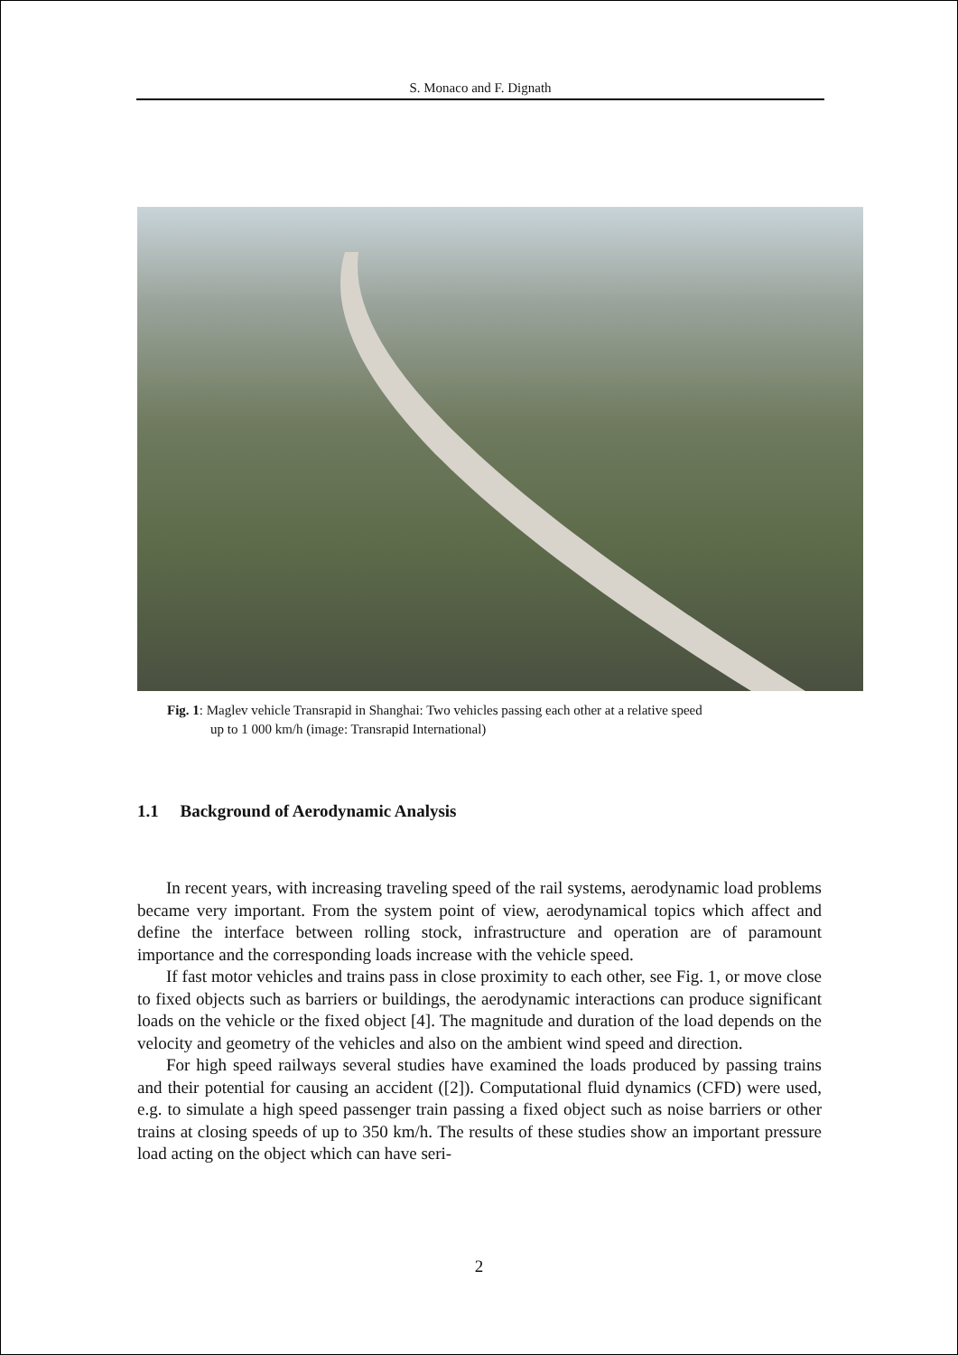S. Monaco and F. Dignath
Fig. 1: Maglev vehicle Transrapid in Shanghai: Two vehicles passing each other at a relative speed
up to 1 000 km/h (image: Transrapid International)
1.1 Background of Aerodynamic Analysis
In recent years, with increasing traveling speed of the rail systems, aerodynamic load problems became very important. From the system point of view, aerodynamical topics which affect and define the interface between rolling stock, infrastructure and operation are of paramount importance and the corresponding loads increase with the vehicle speed.
If fast motor vehicles and trains pass in close proximity to each other, see Fig. 1, or move close to fixed objects such as barriers or buildings, the aerodynamic interactions can produce significant loads on the vehicle or the fixed object [4]. The magnitude and duration of the load depends on the velocity and geometry of the vehicles and also on the ambient wind speed and direction.
For high speed railways several studies have examined the loads produced by passing trains and their potential for causing an accident ([2]). Computational fluid dynamics (CFD) were used, e.g. to simulate a high speed passenger train passing a fixed object such as noise barriers or other trains at closing speeds of up to 350 km/h. The results of these studies show an important pressure load acting on the object which can have seri-
2